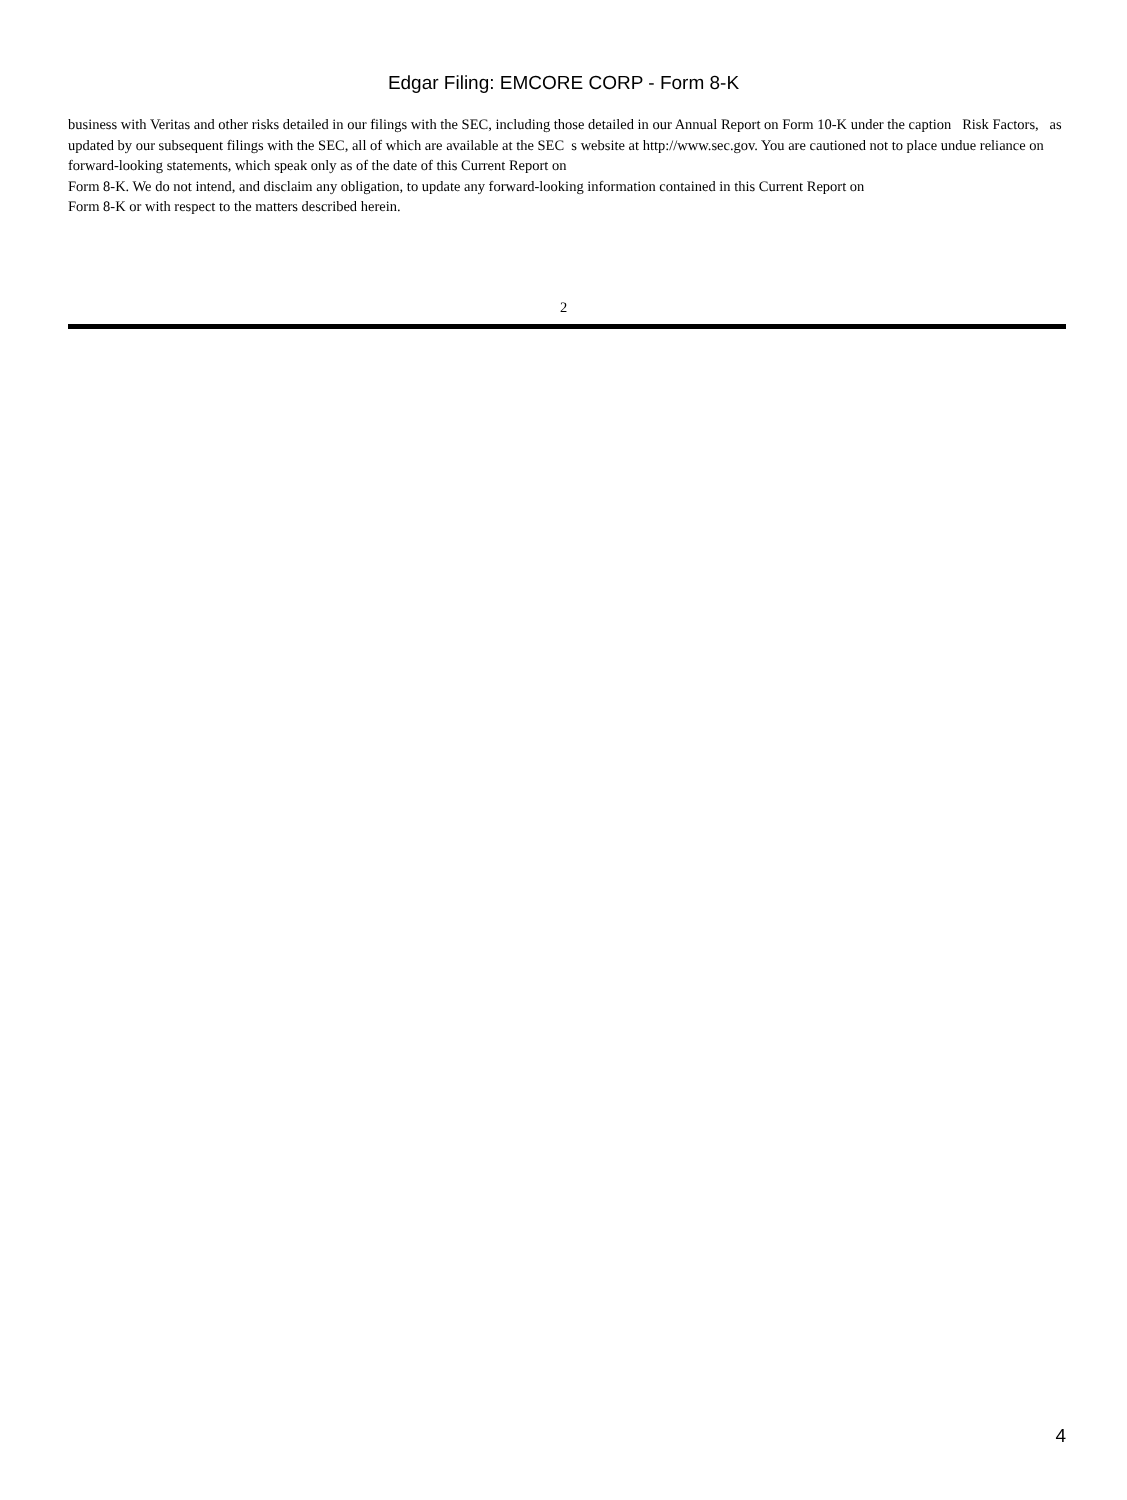Edgar Filing: EMCORE CORP - Form 8-K
business with Veritas and other risks detailed in our filings with the SEC, including those detailed in our Annual Report on Form 10-K under the caption Risk Factors, as updated by our subsequent filings with the SEC, all of which are available at the SEC s website at http://www.sec.gov. You are cautioned not to place undue reliance on forward-looking statements, which speak only as of the date of this Current Report on
Form 8-K. We do not intend, and disclaim any obligation, to update any forward-looking information contained in this Current Report on
Form 8-K or with respect to the matters described herein.
2
4